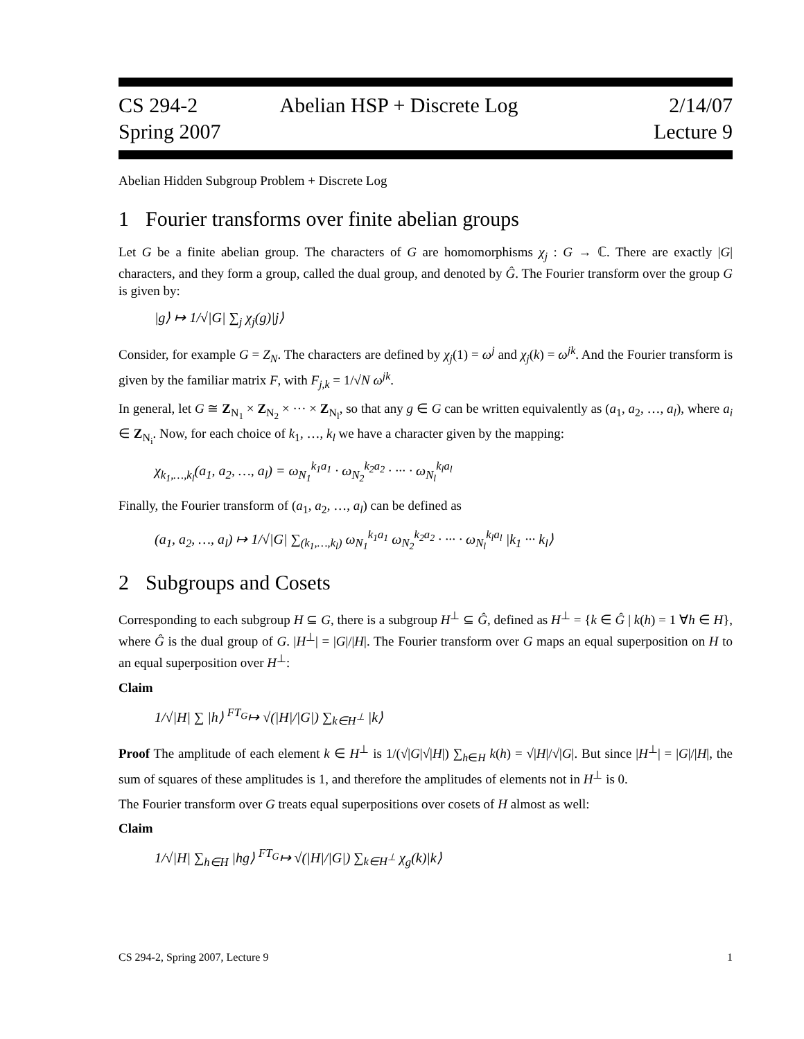CS 294-2
Spring 2007
Abelian HSP + Discrete Log 2/14/07
Lecture 9
Abelian Hidden Subgroup Problem + Discrete Log
1 Fourier transforms over finite abelian groups
Let G be a finite abelian group. The characters of G are homomorphisms χ<sub>j</sub> : G → ℂ. There are exactly |G| characters, and they form a group, called the dual group, and denoted by Ĝ. The Fourier transform over the group G is given by:
|g⟩ ↦ 1/√|G| ∑<sub>j</sub> χ<sub>j</sub>(g)|j⟩
Consider, for example G = Z<sub>N</sub>. The characters are defined by χ<sub>j</sub>(1) = ω<sup>j</sup> and χ<sub>j</sub>(k) = ω<sup>jk</sup>. And the Fourier transform is given by the familiar matrix F, with F<sub>j,k</sub> = 1/√N ω<sup>jk</sup>.
In general, let G ≅ Z<sub>N<sub>1</sub></sub> × Z<sub>N<sub>2</sub></sub> × ··· × Z<sub>N<sub>l</sub></sub>, so that any g ∈ G can be written equivalently as (a<sub>1</sub>, a<sub>2</sub>, …, a<sub>l</sub>), where a<sub>i</sub> ∈ Z<sub>N<sub>i</sub></sub>. Now, for each choice of k<sub>1</sub>, …, k<sub>l</sub> we have a character given by the mapping:
χ<sub>k<sub>1</sub>,…,k<sub>l</sub></sub>(a<sub>1</sub>, a<sub>2</sub>, …, a<sub>l</sub>) = ω<sub>N<sub>1</sub></sub><sup>k<sub>1</sub>a<sub>1</sub></sup> · ω<sub>N<sub>2</sub></sub><sup>k<sub>2</sub>a<sub>2</sub></sup> · ··· · ω<sub>N<sub>l</sub></sub><sup>k<sub>l</sub>a<sub>l</sub></sup>
Finally, the Fourier transform of (a<sub>1</sub>, a<sub>2</sub>, …, a<sub>l</sub>) can be defined as
(a<sub>1</sub>, a<sub>2</sub>, …, a<sub>l</sub>) ↦ 1/√|G| ∑<sub>(k<sub>1</sub>,…,k<sub>l</sub>)</sub> ω<sub>N<sub>1</sub></sub><sup>k<sub>1</sub>a<sub>1</sub></sup> ω<sub>N<sub>2</sub></sub><sup>k<sub>2</sub>a<sub>2</sub></sup> · ··· · ω<sub>N<sub>l</sub></sub><sup>k<sub>l</sub>a<sub>l</sub></sup> |k<sub>1</sub> ··· k<sub>l</sub>⟩
2 Subgroups and Cosets
Corresponding to each subgroup H ⊆ G, there is a subgroup H<sup>⊥</sup> ⊆ Ĝ, defined as H<sup>⊥</sup> = {k ∈ Ĝ | k(h) = 1 ∀h ∈ H}, where Ĝ is the dual group of G. |H<sup>⊥</sup>| = |G|/|H|. The Fourier transform over G maps an equal superposition on H to an equal superposition over H<sup>⊥</sup>:
Claim
1/√|H| ∑ |h⟩ <sup>FT<sub>G</sub></sup>↦ √(|H|/|G|) ∑<sub>k∈H<sup>⊥</sup></sub> |k⟩
Proof The amplitude of each element k ∈ H<sup>⊥</sup> is 1/(√|G|√|H|) ∑<sub>h∈H</sub> k(h) = √|H|/√|G|. But since |H<sup>⊥</sup>| = |G|/|H|, the sum of squares of these amplitudes is 1, and therefore the amplitudes of elements not in H<sup>⊥</sup> is 0.
The Fourier transform over G treats equal superpositions over cosets of H almost as well:
Claim
1/√|H| ∑<sub>h∈H</sub> |hg⟩ <sup>FT<sub>G</sub></sup>↦ √(|H|/|G|) ∑<sub>k∈H<sup>⊥</sup></sub> χ<sub>g</sub>(k)|k⟩
CS 294-2, Spring 2007, Lecture 9 1